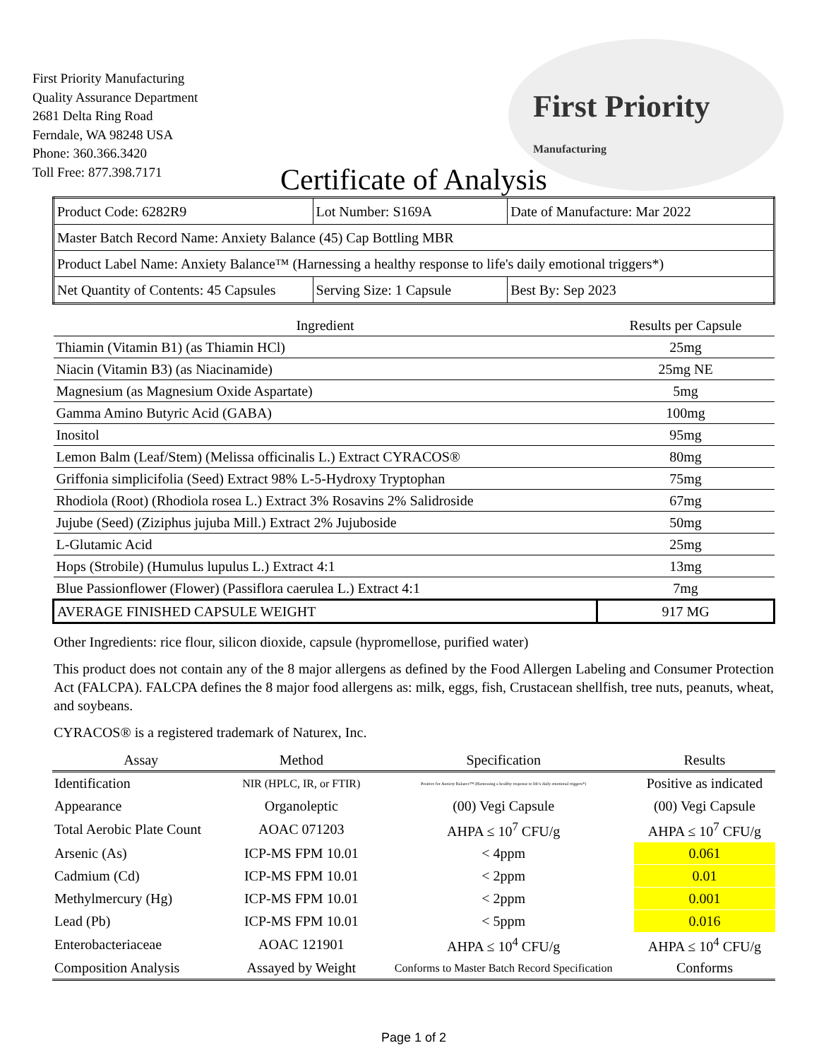First Priority
Manufacturing
First Priority Manufacturing
Quality Assurance Department
2681 Delta Ring Road
Ferndale, WA 98248 USA
Phone: 360.366.3420
Toll Free: 877.398.7171
Certificate of Analysis
| Product Code: 6282R9 | Lot Number: S169A | Date of Manufacture: Mar 2022 |
| Master Batch Record Name: Anxiety Balance (45) Cap Bottling MBR | | |
| Product Label Name: Anxiety Balance™ (Harnessing a healthy response to life's daily emotional triggers*) | | |
| Net Quantity of Contents: 45 Capsules | Serving Size: 1 Capsule | Best By: Sep 2023 |
| Ingredient | Results per Capsule |
| --- | --- |
| Thiamin (Vitamin B1) (as Thiamin HCl) | 25mg |
| Niacin (Vitamin B3) (as Niacinamide) | 25mg NE |
| Magnesium (as Magnesium Oxide Aspartate) | 5mg |
| Gamma Amino Butyric Acid (GABA) | 100mg |
| Inositol | 95mg |
| Lemon Balm (Leaf/Stem) (Melissa officinalis L.) Extract CYRACOS® | 80mg |
| Griffonia simplicifolia (Seed) Extract 98% L-5-Hydroxy Tryptophan | 75mg |
| Rhodiola (Root) (Rhodiola rosea L.) Extract 3% Rosavins 2% Salidroside | 67mg |
| Jujube (Seed) (Ziziphus jujuba Mill.) Extract 2% Jujuboside | 50mg |
| L-Glutamic Acid | 25mg |
| Hops (Strobile) (Humulus lupulus L.) Extract 4:1 | 13mg |
| Blue Passionflower (Flower) (Passiflora caerulea L.) Extract 4:1 | 7mg |
| AVERAGE FINISHED CAPSULE WEIGHT | 917 MG |
Other Ingredients: rice flour, silicon dioxide, capsule (hypromellose, purified water)
This product does not contain any of the 8 major allergens as defined by the Food Allergen Labeling and Consumer Protection Act (FALCPA). FALCPA defines the 8 major food allergens as: milk, eggs, fish, Crustacean shellfish, tree nuts, peanuts, wheat, and soybeans.
CYRACOS® is a registered trademark of Naturex, Inc.
| Assay | Method | Specification | Results |
| --- | --- | --- | --- |
| Identification | NIR (HPLC, IR, or FTIR) | Positive for Anxiety Balance™ (Harnessing a healthy response to life's daily emotional triggers*) | Positive as indicated |
| Appearance | Organoleptic | (00) Vegi Capsule | (00) Vegi Capsule |
| Total Aerobic Plate Count | AOAC 071203 | AHPA ≤ 10<sup>7</sup> CFU/g | AHPA ≤ 10<sup>7</sup> CFU/g |
| Arsenic (As) | ICP-MS FPM 10.01 | < 4ppm | 0.061 |
| Cadmium (Cd) | ICP-MS FPM 10.01 | < 2ppm | 0.01 |
| Methylmercury (Hg) | ICP-MS FPM 10.01 | < 2ppm | 0.001 |
| Lead (Pb) | ICP-MS FPM 10.01 | < 5ppm | 0.016 |
| Enterobacteriaceae | AOAC 121901 | AHPA ≤ 10<sup>4</sup> CFU/g | AHPA ≤ 10<sup>4</sup> CFU/g |
| Composition Analysis | Assayed by Weight | Conforms to Master Batch Record Specification | Conforms |
Page 1 of 2